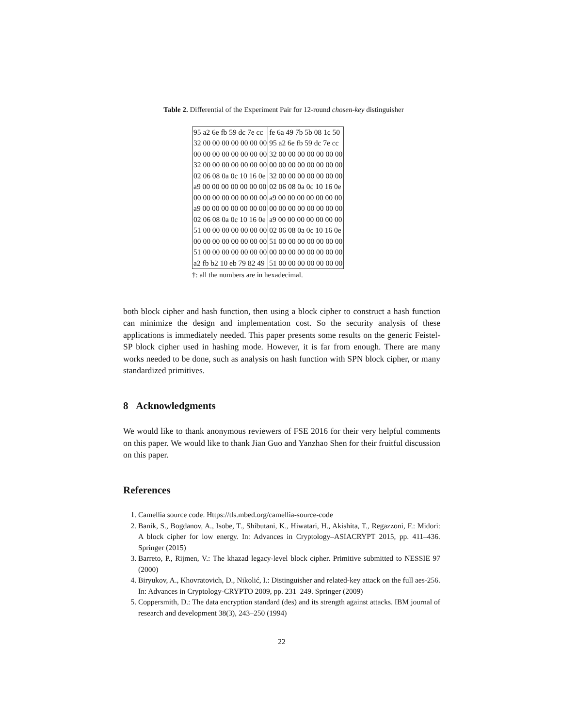Table 2. Differential of the Experiment Pair for 12-round chosen-key distinguisher
| 95 a2 6e fb 59 dc 7e cc | fe 6a 49 7b 5b 08 1c 50 |
| 32 00 00 00 00 00 00 00 | 95 a2 6e fb 59 dc 7e cc |
| 00 00 00 00 00 00 00 00 | 32 00 00 00 00 00 00 00 |
| 32 00 00 00 00 00 00 00 | 00 00 00 00 00 00 00 00 |
| 02 06 08 0a 0c 10 16 0e | 32 00 00 00 00 00 00 00 |
| a9 00 00 00 00 00 00 00 | 02 06 08 0a 0c 10 16 0e |
| 00 00 00 00 00 00 00 00 | a9 00 00 00 00 00 00 00 |
| a9 00 00 00 00 00 00 00 | 00 00 00 00 00 00 00 00 |
| 02 06 08 0a 0c 10 16 0e | a9 00 00 00 00 00 00 00 |
| 51 00 00 00 00 00 00 00 | 02 06 08 0a 0c 10 16 0e |
| 00 00 00 00 00 00 00 00 | 51 00 00 00 00 00 00 00 |
| 51 00 00 00 00 00 00 00 | 00 00 00 00 00 00 00 00 |
| a2 fb b2 10 eb 79 82 49 | 51 00 00 00 00 00 00 00 |
†: all the numbers are in hexadecimal.
both block cipher and hash function, then using a block cipher to construct a hash function can minimize the design and implementation cost. So the security analysis of these applications is immediately needed. This paper presents some results on the generic Feistel-SP block cipher used in hashing mode. However, it is far from enough. There are many works needed to be done, such as analysis on hash function with SPN block cipher, or many standardized primitives.
8 Acknowledgments
We would like to thank anonymous reviewers of FSE 2016 for their very helpful comments on this paper. We would like to thank Jian Guo and Yanzhao Shen for their fruitful discussion on this paper.
References
1. Camellia source code. Https://tls.mbed.org/camellia-source-code
2. Banik, S., Bogdanov, A., Isobe, T., Shibutani, K., Hiwatari, H., Akishita, T., Regazzoni, F.: Midori: A block cipher for low energy. In: Advances in Cryptology–ASIACRYPT 2015, pp. 411–436. Springer (2015)
3. Barreto, P., Rijmen, V.: The khazad legacy-level block cipher. Primitive submitted to NESSIE 97 (2000)
4. Biryukov, A., Khovratovich, D., Nikolić, I.: Distinguisher and related-key attack on the full aes-256. In: Advances in Cryptology-CRYPTO 2009, pp. 231–249. Springer (2009)
5. Coppersmith, D.: The data encryption standard (des) and its strength against attacks. IBM journal of research and development 38(3), 243–250 (1994)
22